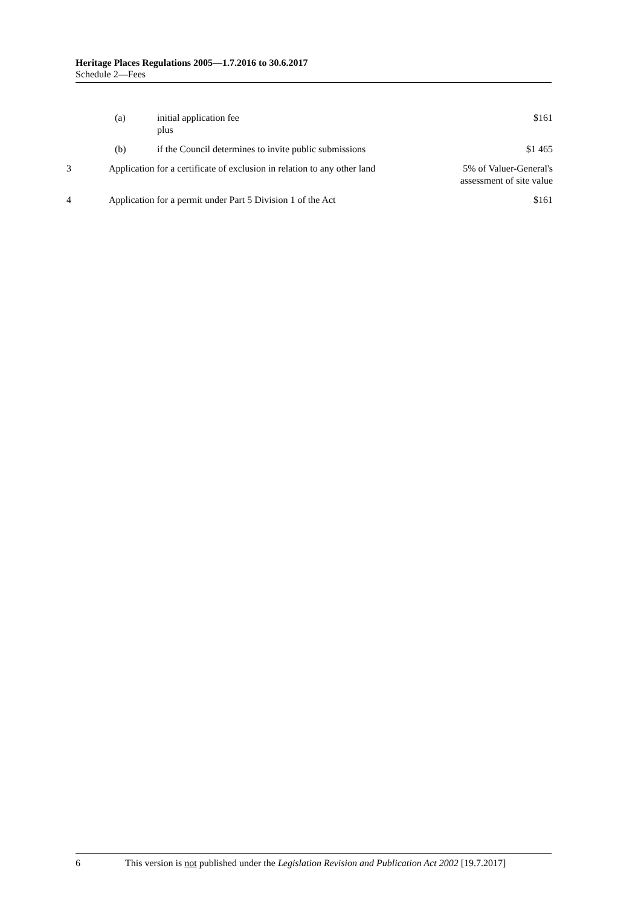Heritage Places Regulations 2005—1.7.2016 to 30.6.2017
Schedule 2—Fees
| | (a) | initial application fee plus | $161 |
| | (b) | if the Council determines to invite public submissions | $1 465 |
| 3 | Application for a certificate of exclusion in relation to any other land | | 5% of Valuer-General's assessment of site value |
| 4 | Application for a permit under Part 5 Division 1 of the Act | | $161 |
6 This version is not published under the Legislation Revision and Publication Act 2002 [19.7.2017]